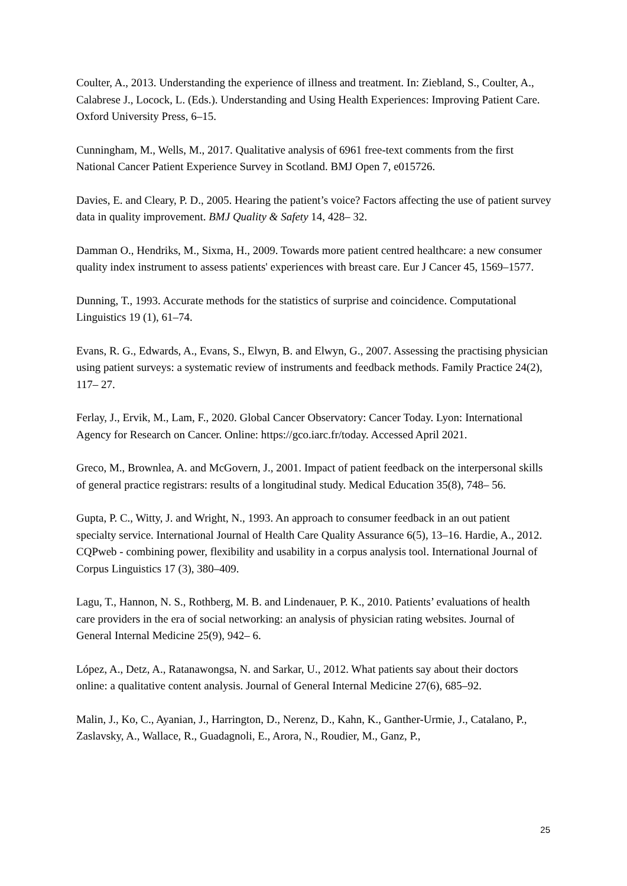Coulter, A., 2013. Understanding the experience of illness and treatment. In: Ziebland, S., Coulter, A., Calabrese J., Locock, L. (Eds.). Understanding and Using Health Experiences: Improving Patient Care. Oxford University Press, 6–15.
Cunningham, M., Wells, M., 2017. Qualitative analysis of 6961 free-text comments from the first National Cancer Patient Experience Survey in Scotland. BMJ Open 7, e015726.
Davies, E. and Cleary, P. D., 2005. Hearing the patient’s voice? Factors affecting the use of patient survey data in quality improvement. BMJ Quality & Safety 14, 428– 32.
Damman O., Hendriks, M., Sixma, H., 2009. Towards more patient centred healthcare: a new consumer quality index instrument to assess patients' experiences with breast care. Eur J Cancer 45, 1569–1577.
Dunning, T., 1993. Accurate methods for the statistics of surprise and coincidence. Computational Linguistics 19 (1), 61–74.
Evans, R. G., Edwards, A., Evans, S., Elwyn, B. and Elwyn, G., 2007. Assessing the practising physician using patient surveys: a systematic review of instruments and feedback methods. Family Practice 24(2), 117– 27.
Ferlay, J., Ervik, M., Lam, F., 2020. Global Cancer Observatory: Cancer Today. Lyon: International Agency for Research on Cancer. Online: https://gco.iarc.fr/today. Accessed April 2021.
Greco, M., Brownlea, A. and McGovern, J., 2001. Impact of patient feedback on the interpersonal skills of general practice registrars: results of a longitudinal study. Medical Education 35(8), 748– 56.
Gupta, P. C., Witty, J. and Wright, N., 1993. An approach to consumer feedback in an out patient specialty service. International Journal of Health Care Quality Assurance 6(5), 13–16. Hardie, A., 2012. CQPweb - combining power, flexibility and usability in a corpus analysis tool. International Journal of Corpus Linguistics 17 (3), 380–409.
Lagu, T., Hannon, N. S., Rothberg, M. B. and Lindenauer, P. K., 2010. Patients’ evaluations of health care providers in the era of social networking: an analysis of physician rating websites. Journal of General Internal Medicine 25(9), 942– 6.
López, A., Detz, A., Ratanawongsa, N. and Sarkar, U., 2012. What patients say about their doctors online: a qualitative content analysis. Journal of General Internal Medicine 27(6), 685–92.
Malin, J., Ko, C., Ayanian, J., Harrington, D., Nerenz, D., Kahn, K., Ganther-Urmie, J., Catalano, P., Zaslavsky, A., Wallace, R., Guadagnoli, E., Arora, N., Roudier, M., Ganz, P.,
25